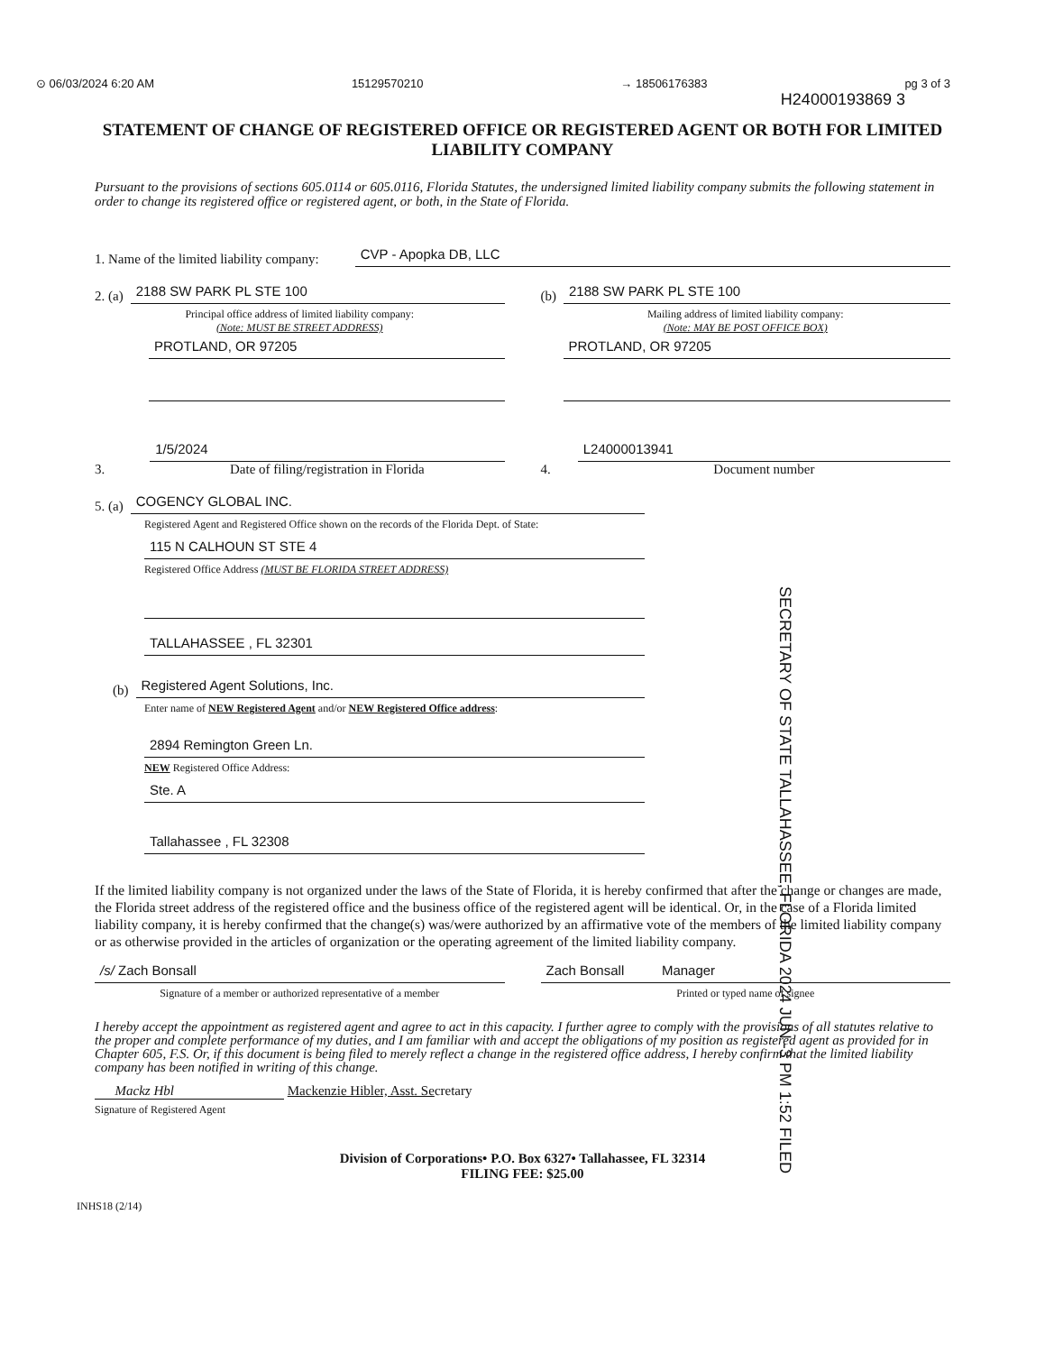⊙ 06/03/2024 6:20 AM 15129570210 → 18506176383 pg 3 of 3
H24000193869 3
STATEMENT OF CHANGE OF REGISTERED OFFICE OR REGISTERED AGENT OR BOTH FOR LIMITED LIABILITY COMPANY
Pursuant to the provisions of sections 605.0114 or 605.0116, Florida Statutes, the undersigned limited liability company submits the following statement in order to change its registered office or registered agent, or both, in the State of Florida.
1. Name of the limited liability company:
CVP - Apopka DB, LLC
2. (a)
2188 SW PARK PL STE 100
Principal office address of limited liability company:
(Note: MUST BE STREET ADDRESS)
PROTLAND, OR 97205
(b)
2188 SW PARK PL STE 100
Mailing address of limited liability company:
(Note: MAY BE POST OFFICE BOX)
PROTLAND, OR 97205
3.
1/5/2024
Date of filing/registration in Florida
4.
L24000013941
Document number
5. (a)
COGENCY GLOBAL INC.
Registered Agent and Registered Office shown on the records of the Florida Dept. of State:
115 N CALHOUN ST STE 4
Registered Office Address (MUST BE FLORIDA STREET ADDRESS)
TALLAHASSEE , FL 32301
(b)
Registered Agent Solutions, Inc.
Enter name of NEW Registered Agent and/or NEW Registered Office address:
2894 Remington Green Ln.
NEW Registered Office Address:
Ste. A
Tallahassee , FL 32308
SECRETARY OF STATE TALLAHASSEE, FLORIDA 2024 JUN -3 PM 1:52 FILED
If the limited liability company is not organized under the laws of the State of Florida, it is hereby confirmed that after the change or changes are made, the Florida street address of the registered office and the business office of the registered agent will be identical. Or, in the case of a Florida limited liability company, it is hereby confirmed that the change(s) was/were authorized by an affirmative vote of the members of the limited liability company or as otherwise provided in the articles of organization or the operating agreement of the limited liability company.
/s/ Zach Bonsall
Signature of a member or authorized representative of a member
Zach Bonsall Manager
Printed or typed name of signee
I hereby accept the appointment as registered agent and agree to act in this capacity. I further agree to comply with the provisions of all statutes relative to the proper and complete performance of my duties, and I am familiar with and accept the obligations of my position as registered agent as provided for in Chapter 605, F.S. Or, if this document is being filed to merely reflect a change in the registered office address, I hereby confirm that the limited liability company has been notified in writing of this change.
Mackz Hbl Mackenzie Hibler, Asst. Secretary
Signature of Registered Agent
Division of Corporations• P.O. Box 6327• Tallahassee, FL 32314
FILING FEE: $25.00
INHS18 (2/14)